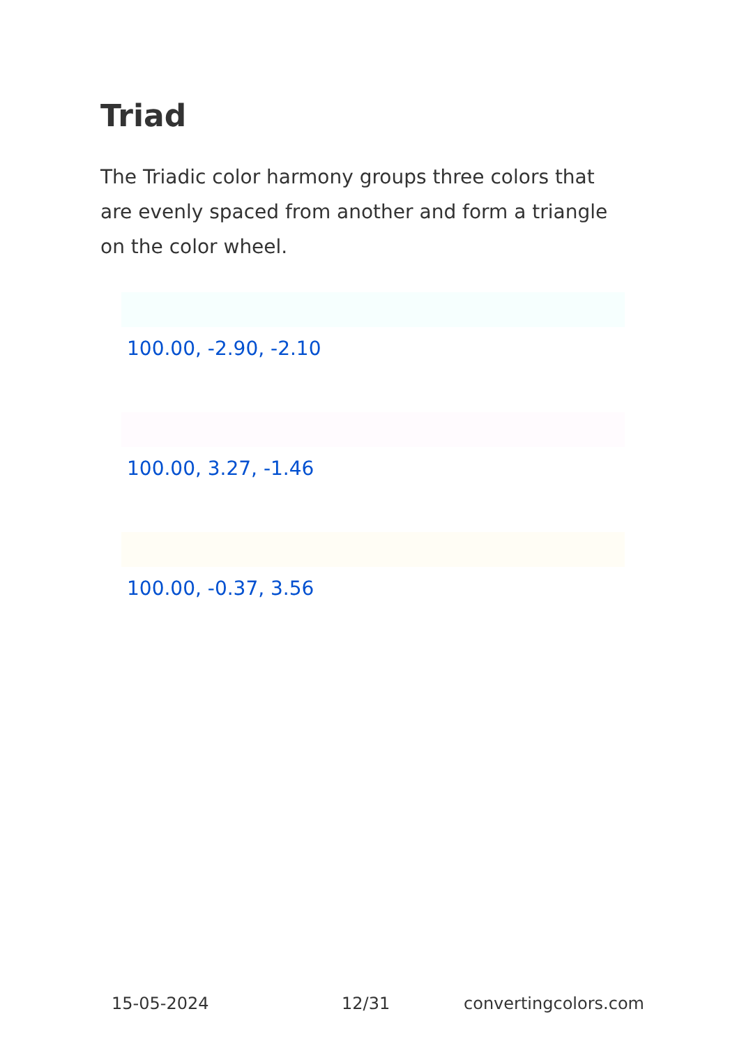Triad
The Triadic color harmony groups three colors that are evenly spaced from another and form a triangle on the color wheel.
100.00, -2.90, -2.10
100.00, 3.27, -1.46
100.00, -0.37, 3.56
15-05-2024 12/31 convertingcolors.com